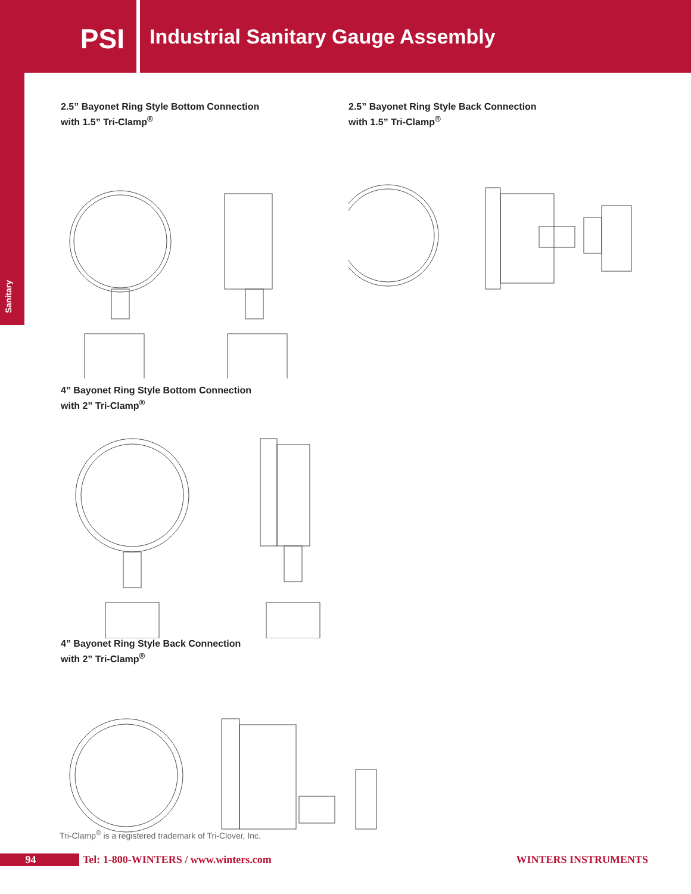PSI
Industrial Sanitary Gauge Assembly
Sanitary
2.5” Bayonet Ring Style Bottom Connection
with 1.5” Tri-Clamp<sup>®</sup>
2.5” Bayonet Ring Style Back Connection
with 1.5” Tri-Clamp<sup>®</sup>
4” Bayonet Ring Style Bottom Connection
with 2” Tri-Clamp<sup>®</sup>
4” Bayonet Ring Style Back Connection
with 2” Tri-Clamp<sup>®</sup>
Tri-Clamp<sup>®</sup> is a registered trademark of Tri-Clover, Inc.
94
Tel: 1-800-WINTERS / www.winters.com
WINTERS INSTRUMENTS